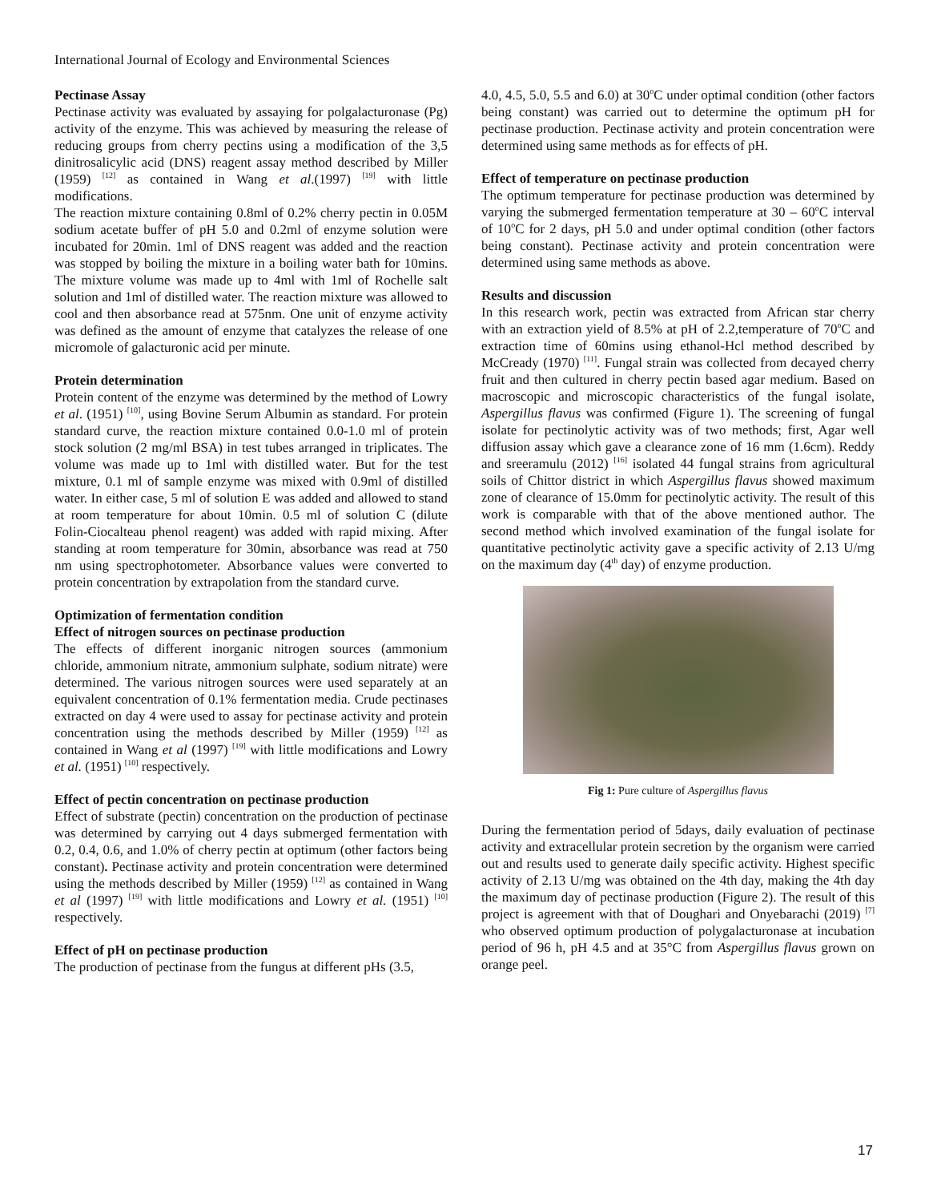International Journal of Ecology and Environmental Sciences
Pectinase Assay
Pectinase activity was evaluated by assaying for polgalacturonase (Pg) activity of the enzyme. This was achieved by measuring the release of reducing groups from cherry pectins using a modification of the 3,5 dinitrosalicylic acid (DNS) reagent assay method described by Miller (1959) <sup>[12]</sup> as contained in Wang et al.(1997) <sup>[19]</sup> with little modifications.
The reaction mixture containing 0.8ml of 0.2% cherry pectin in 0.05M sodium acetate buffer of pH 5.0 and 0.2ml of enzyme solution were incubated for 20min. 1ml of DNS reagent was added and the reaction was stopped by boiling the mixture in a boiling water bath for 10mins. The mixture volume was made up to 4ml with 1ml of Rochelle salt solution and 1ml of distilled water. The reaction mixture was allowed to cool and then absorbance read at 575nm. One unit of enzyme activity was defined as the amount of enzyme that catalyzes the release of one micromole of galacturonic acid per minute.
Protein determination
Protein content of the enzyme was determined by the method of Lowry et al. (1951) <sup>[10]</sup>, using Bovine Serum Albumin as standard. For protein standard curve, the reaction mixture contained 0.0-1.0 ml of protein stock solution (2 mg/ml BSA) in test tubes arranged in triplicates. The volume was made up to 1ml with distilled water. But for the test mixture, 0.1 ml of sample enzyme was mixed with 0.9ml of distilled water. In either case, 5 ml of solution E was added and allowed to stand at room temperature for about 10min. 0.5 ml of solution C (dilute Folin-Ciocalteau phenol reagent) was added with rapid mixing. After standing at room temperature for 30min, absorbance was read at 750 nm using spectrophotometer. Absorbance values were converted to protein concentration by extrapolation from the standard curve.
Optimization of fermentation condition
Effect of nitrogen sources on pectinase production
The effects of different inorganic nitrogen sources (ammonium chloride, ammonium nitrate, ammonium sulphate, sodium nitrate) were determined. The various nitrogen sources were used separately at an equivalent concentration of 0.1% fermentation media. Crude pectinases extracted on day 4 were used to assay for pectinase activity and protein concentration using the methods described by Miller (1959) <sup>[12]</sup> as contained in Wang et al (1997) <sup>[19]</sup> with little modifications and Lowry et al. (1951) <sup>[10]</sup> respectively.
Effect of pectin concentration on pectinase production
Effect of substrate (pectin) concentration on the production of pectinase was determined by carrying out 4 days submerged fermentation with 0.2, 0.4, 0.6, and 1.0% of cherry pectin at optimum (other factors being constant). Pectinase activity and protein concentration were determined using the methods described by Miller (1959) <sup>[12]</sup> as contained in Wang et al (1997) <sup>[19]</sup> with little modifications and Lowry et al. (1951) <sup>[10]</sup> respectively.
Effect of pH on pectinase production
The production of pectinase from the fungus at different pHs (3.5,
4.0, 4.5, 5.0, 5.5 and 6.0) at 30<sup>o</sup>C under optimal condition (other factors being constant) was carried out to determine the optimum pH for pectinase production. Pectinase activity and protein concentration were determined using same methods as for effects of pH.
Effect of temperature on pectinase production
The optimum temperature for pectinase production was determined by varying the submerged fermentation temperature at 30 – 60<sup>o</sup>C interval of 10<sup>o</sup>C for 2 days, pH 5.0 and under optimal condition (other factors being constant). Pectinase activity and protein concentration were determined using same methods as above.
Results and discussion
In this research work, pectin was extracted from African star cherry with an extraction yield of 8.5% at pH of 2.2,temperature of 70<sup>o</sup>C and extraction time of 60mins using ethanol-Hcl method described by McCready (1970) <sup>[11]</sup>. Fungal strain was collected from decayed cherry fruit and then cultured in cherry pectin based agar medium. Based on macroscopic and microscopic characteristics of the fungal isolate, Aspergillus flavus was confirmed (Figure 1). The screening of fungal isolate for pectinolytic activity was of two methods; first, Agar well diffusion assay which gave a clearance zone of 16 mm (1.6cm). Reddy and sreeramulu (2012) <sup>[16]</sup> isolated 44 fungal strains from agricultural soils of Chittor district in which Aspergillus flavus showed maximum zone of clearance of 15.0mm for pectinolytic activity. The result of this work is comparable with that of the above mentioned author. The second method which involved examination of the fungal isolate for quantitative pectinolytic activity gave a specific activity of 2.13 U/mg on the maximum day (4<sup>th</sup> day) of enzyme production.
Fig 1: Pure culture of Aspergillus flavus
During the fermentation period of 5days, daily evaluation of pectinase activity and extracellular protein secretion by the organism were carried out and results used to generate daily specific activity. Highest specific activity of 2.13 U/mg was obtained on the 4th day, making the 4th day the maximum day of pectinase production (Figure 2). The result of this project is agreement with that of Doughari and Onyebarachi (2019) <sup>[7]</sup> who observed optimum production of polygalacturonase at incubation period of 96 h, pH 4.5 and at 35°C from Aspergillus flavus grown on orange peel.
17